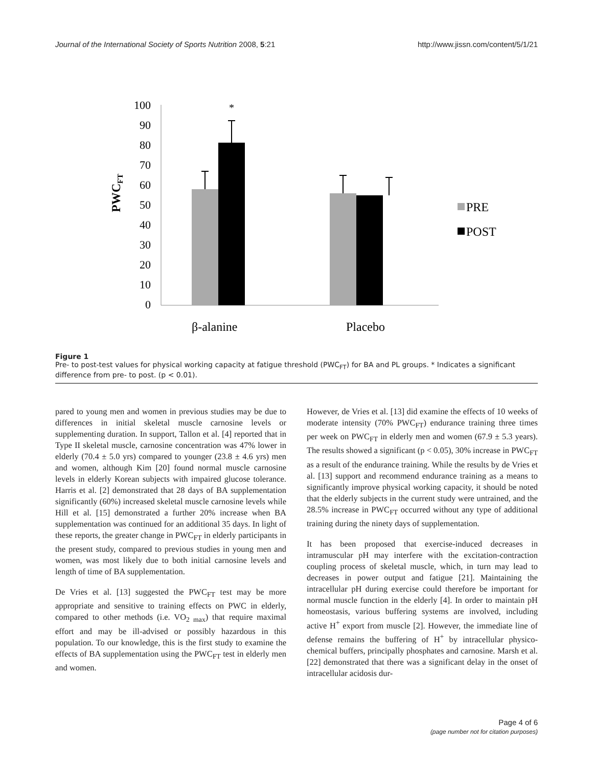Journal of the International Society of Sports Nutrition 2008, 5:21 http://www.jissn.com/content/5/1/21
100
90
80
70
60
50
40
30
20
10
0
PWCFT
*
β-alanine
Placebo
PRE
POST
Figure 1
Pre- to post-test values for physical working capacity at fatigue threshold (PWC<sub>FT</sub>) for BA and PL groups. * Indicates a significant difference from pre- to post. (p < 0.01).
pared to young men and women in previous studies may be due to differences in initial skeletal muscle carnosine levels or supplementing duration. In support, Tallon et al. [4] reported that in Type II skeletal muscle, carnosine concentration was 47% lower in elderly (70.4 ± 5.0 yrs) compared to younger (23.8 ± 4.6 yrs) men and women, although Kim [20] found normal muscle carnosine levels in elderly Korean subjects with impaired glucose tolerance. Harris et al. [2] demonstrated that 28 days of BA supplementation significantly (60%) increased skeletal muscle carnosine levels while Hill et al. [15] demonstrated a further 20% increase when BA supplementation was continued for an additional 35 days. In light of these reports, the greater change in PWC<sub>FT</sub> in elderly participants in the present study, compared to previous studies in young men and women, was most likely due to both initial carnosine levels and length of time of BA supplementation.
De Vries et al. [13] suggested the PWC<sub>FT</sub> test may be more appropriate and sensitive to training effects on PWC in elderly, compared to other methods (i.e. VO<sub>2 max</sub>) that require maximal effort and may be ill-advised or possibly hazardous in this population. To our knowledge, this is the first study to examine the effects of BA supplementation using the PWC<sub>FT</sub> test in elderly men and women.
However, de Vries et al. [13] did examine the effects of 10 weeks of moderate intensity (70% PWC<sub>FT</sub>) endurance training three times per week on PWC<sub>FT</sub> in elderly men and women (67.9 ± 5.3 years). The results showed a significant (p < 0.05), 30% increase in PWC<sub>FT</sub> as a result of the endurance training. While the results by de Vries et al. [13] support and recommend endurance training as a means to significantly improve physical working capacity, it should be noted that the elderly subjects in the current study were untrained, and the 28.5% increase in PWC<sub>FT</sub> occurred without any type of additional training during the ninety days of supplementation.
It has been proposed that exercise-induced decreases in intramuscular pH may interfere with the excitation-contraction coupling process of skeletal muscle, which, in turn may lead to decreases in power output and fatigue [21]. Maintaining the intracellular pH during exercise could therefore be important for normal muscle function in the elderly [4]. In order to maintain pH homeostasis, various buffering systems are involved, including active H<sup>+</sup> export from muscle [2]. However, the immediate line of defense remains the buffering of H<sup>+</sup> by intracellular physico-chemical buffers, principally phosphates and carnosine. Marsh et al. [22] demonstrated that there was a significant delay in the onset of intracellular acidosis dur-
Page 4 of 6
(page number not for citation purposes)